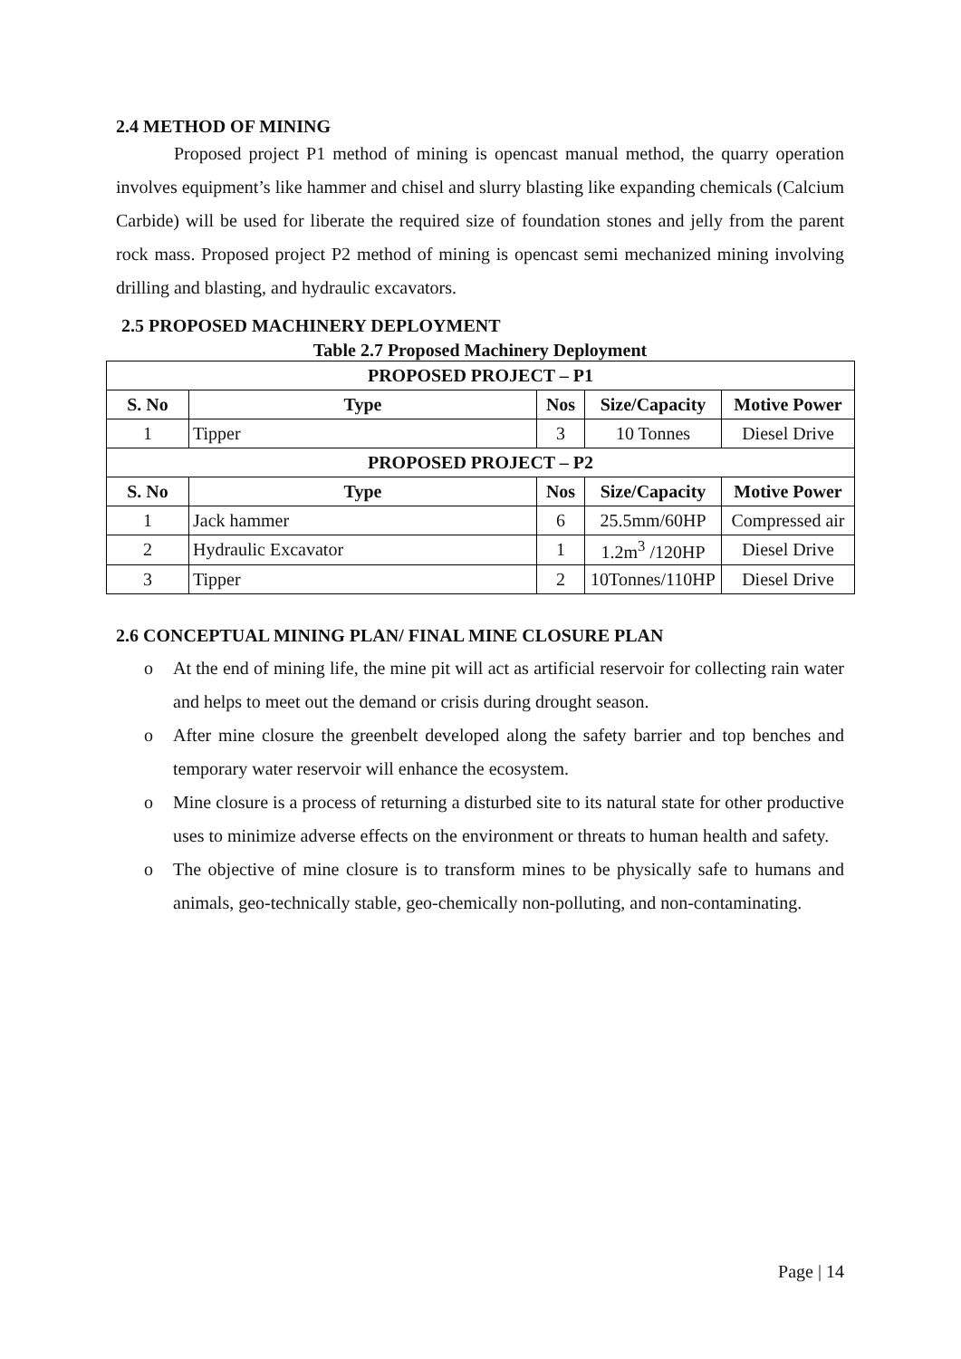2.4 METHOD OF MINING
Proposed project P1 method of mining is opencast manual method, the quarry operation involves equipment’s like hammer and chisel and slurry blasting like expanding chemicals (Calcium Carbide) will be used for liberate the required size of foundation stones and jelly from the parent rock mass. Proposed project P2 method of mining is opencast semi mechanized mining involving drilling and blasting, and hydraulic excavators.
2.5 PROPOSED MACHINERY DEPLOYMENT
Table 2.7 Proposed Machinery Deployment
| PROPOSED PROJECT – P1 | | | | |
| --- | --- | --- | --- | --- |
| S. No | Type | Nos | Size/Capacity | Motive Power |
| 1 | Tipper | 3 | 10 Tonnes | Diesel Drive |
| PROPOSED PROJECT – P2 | | | | |
| S. No | Type | Nos | Size/Capacity | Motive Power |
| 1 | Jack hammer | 6 | 25.5mm/60HP | Compressed air |
| 2 | Hydraulic Excavator | 1 | 1.2m<sup>3</sup> /120HP | Diesel Drive |
| 3 | Tipper | 2 | 10Tonnes/110HP | Diesel Drive |
2.6 CONCEPTUAL MINING PLAN/ FINAL MINE CLOSURE PLAN
o At the end of mining life, the mine pit will act as artificial reservoir for collecting rain water and helps to meet out the demand or crisis during drought season.
o After mine closure the greenbelt developed along the safety barrier and top benches and temporary water reservoir will enhance the ecosystem.
o Mine closure is a process of returning a disturbed site to its natural state for other productive uses to minimize adverse effects on the environment or threats to human health and safety.
o The objective of mine closure is to transform mines to be physically safe to humans and animals, geo-technically stable, geo-chemically non-polluting, and non-contaminating.
Page | 14